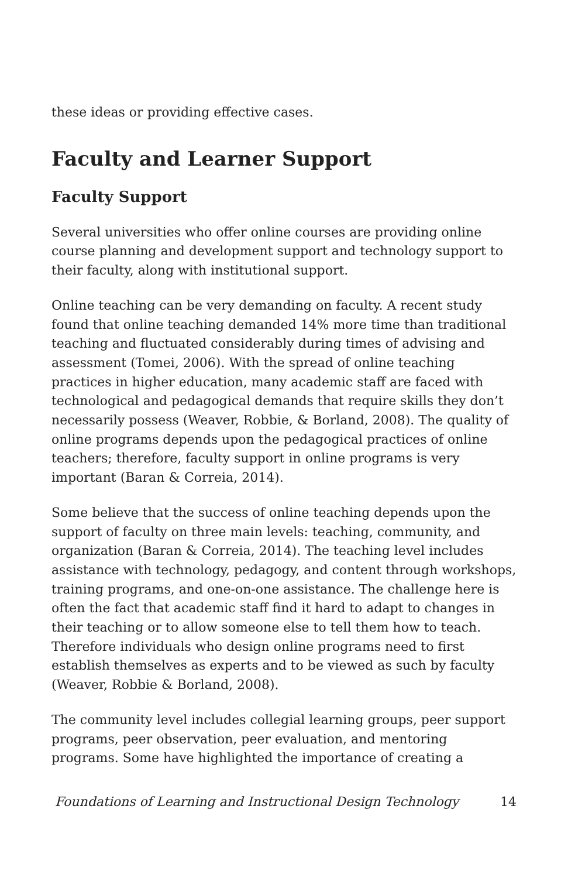these ideas or providing effective cases.
Faculty and Learner Support
Faculty Support
Several universities who offer online courses are providing online course planning and development support and technology support to their faculty, along with institutional support.
Online teaching can be very demanding on faculty. A recent study found that online teaching demanded 14% more time than traditional teaching and fluctuated considerably during times of advising and assessment (Tomei, 2006). With the spread of online teaching practices in higher education, many academic staff are faced with technological and pedagogical demands that require skills they don’t necessarily possess (Weaver, Robbie, & Borland, 2008). The quality of online programs depends upon the pedagogical practices of online teachers; therefore, faculty support in online programs is very important (Baran & Correia, 2014).
Some believe that the success of online teaching depends upon the support of faculty on three main levels: teaching, community, and organization (Baran & Correia, 2014). The teaching level includes assistance with technology, pedagogy, and content through workshops, training programs, and one-on-one assistance. The challenge here is often the fact that academic staff find it hard to adapt to changes in their teaching or to allow someone else to tell them how to teach. Therefore individuals who design online programs need to first establish themselves as experts and to be viewed as such by faculty (Weaver, Robbie & Borland, 2008).
The community level includes collegial learning groups, peer support programs, peer observation, peer evaluation, and mentoring programs. Some have highlighted the importance of creating a
Foundations of Learning and Instructional Design Technology 14